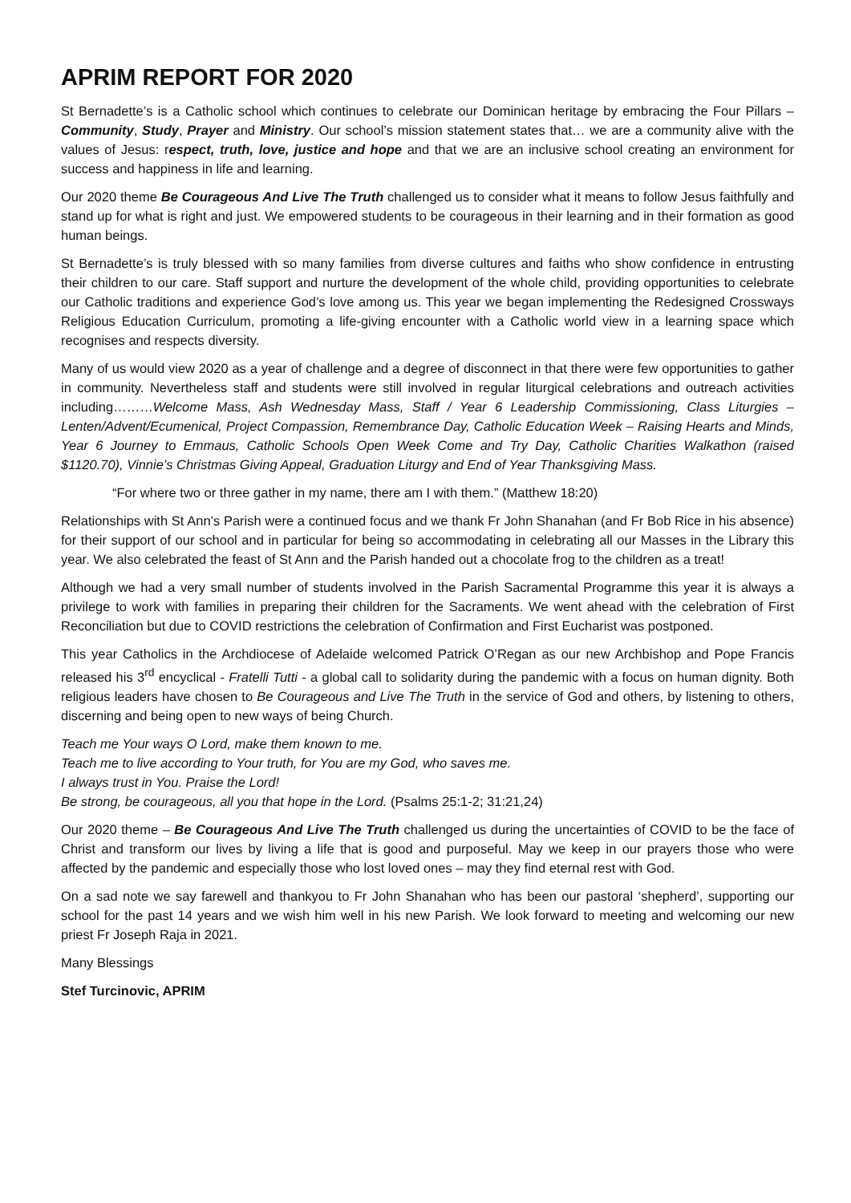APRIM REPORT FOR 2020
St Bernadette’s is a Catholic school which continues to celebrate our Dominican heritage by embracing the Four Pillars – Community, Study, Prayer and Ministry. Our school’s mission statement states that… we are a community alive with the values of Jesus: respect, truth, love, justice and hope and that we are an inclusive school creating an environment for success and happiness in life and learning.
Our 2020 theme Be Courageous And Live The Truth challenged us to consider what it means to follow Jesus faithfully and stand up for what is right and just. We empowered students to be courageous in their learning and in their formation as good human beings.
St Bernadette’s is truly blessed with so many families from diverse cultures and faiths who show confidence in entrusting their children to our care. Staff support and nurture the development of the whole child, providing opportunities to celebrate our Catholic traditions and experience God’s love among us. This year we began implementing the Redesigned Crossways Religious Education Curriculum, promoting a life-giving encounter with a Catholic world view in a learning space which recognises and respects diversity.
Many of us would view 2020 as a year of challenge and a degree of disconnect in that there were few opportunities to gather in community. Nevertheless staff and students were still involved in regular liturgical celebrations and outreach activities including………Welcome Mass, Ash Wednesday Mass, Staff / Year 6 Leadership Commissioning, Class Liturgies – Lenten/Advent/Ecumenical, Project Compassion, Remembrance Day, Catholic Education Week – Raising Hearts and Minds, Year 6 Journey to Emmaus, Catholic Schools Open Week Come and Try Day, Catholic Charities Walkathon (raised $1120.70), Vinnie’s Christmas Giving Appeal, Graduation Liturgy and End of Year Thanksgiving Mass.
“For where two or three gather in my name, there am I with them.” (Matthew 18:20)
Relationships with St Ann’s Parish were a continued focus and we thank Fr John Shanahan (and Fr Bob Rice in his absence) for their support of our school and in particular for being so accommodating in celebrating all our Masses in the Library this year. We also celebrated the feast of St Ann and the Parish handed out a chocolate frog to the children as a treat!
Although we had a very small number of students involved in the Parish Sacramental Programme this year it is always a privilege to work with families in preparing their children for the Sacraments. We went ahead with the celebration of First Reconciliation but due to COVID restrictions the celebration of Confirmation and First Eucharist was postponed.
This year Catholics in the Archdiocese of Adelaide welcomed Patrick O’Regan as our new Archbishop and Pope Francis released his 3<sup>rd</sup> encyclical - Fratelli Tutti - a global call to solidarity during the pandemic with a focus on human dignity. Both religious leaders have chosen to Be Courageous and Live The Truth in the service of God and others, by listening to others, discerning and being open to new ways of being Church.
Teach me Your ways O Lord, make them known to me.
Teach me to live according to Your truth, for You are my God, who saves me.
I always trust in You. Praise the Lord!
Be strong, be courageous, all you that hope in the Lord. (Psalms 25:1-2; 31:21,24)
Our 2020 theme – Be Courageous And Live The Truth challenged us during the uncertainties of COVID to be the face of Christ and transform our lives by living a life that is good and purposeful. May we keep in our prayers those who were affected by the pandemic and especially those who lost loved ones – may they find eternal rest with God.
On a sad note we say farewell and thankyou to Fr John Shanahan who has been our pastoral ‘shepherd’, supporting our school for the past 14 years and we wish him well in his new Parish. We look forward to meeting and welcoming our new priest Fr Joseph Raja in 2021.
Many Blessings
Stef Turcinovic, APRIM